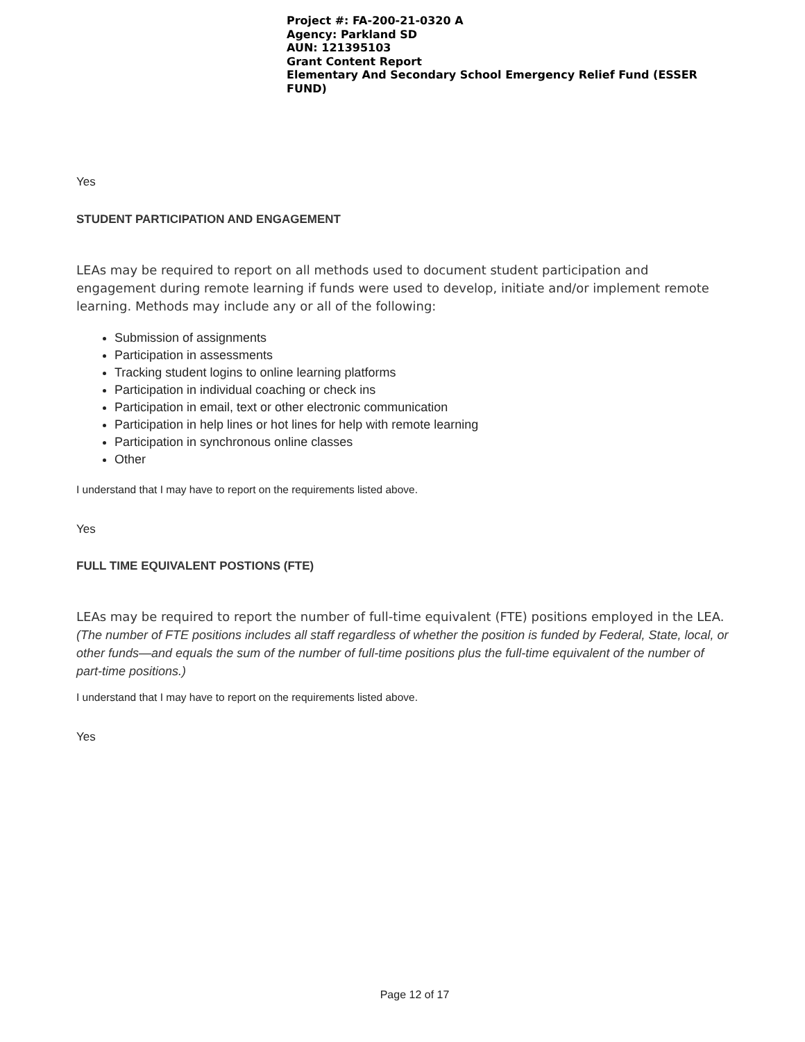Project #: FA-200-21-0320 A
Agency: Parkland SD
AUN: 121395103
Grant Content Report
Elementary And Secondary School Emergency Relief Fund (ESSER FUND)
Yes
STUDENT PARTICIPATION AND ENGAGEMENT
LEAs may be required to report on all methods used to document student participation and engagement during remote learning if funds were used to develop, initiate and/or implement remote learning. Methods may include any or all of the following:
Submission of assignments
Participation in assessments
Tracking student logins to online learning platforms
Participation in individual coaching or check ins
Participation in email, text or other electronic communication
Participation in help lines or hot lines for help with remote learning
Participation in synchronous online classes
Other
I understand that I may have to report on the requirements listed above.
Yes
FULL TIME EQUIVALENT POSTIONS (FTE)
LEAs may be required to report the number of full-time equivalent (FTE) positions employed in the LEA. (The number of FTE positions includes all staff regardless of whether the position is funded by Federal, State, local, or other funds—and equals the sum of the number of full-time positions plus the full-time equivalent of the number of part-time positions.)
I understand that I may have to report on the requirements listed above.
Yes
Page 12 of 17